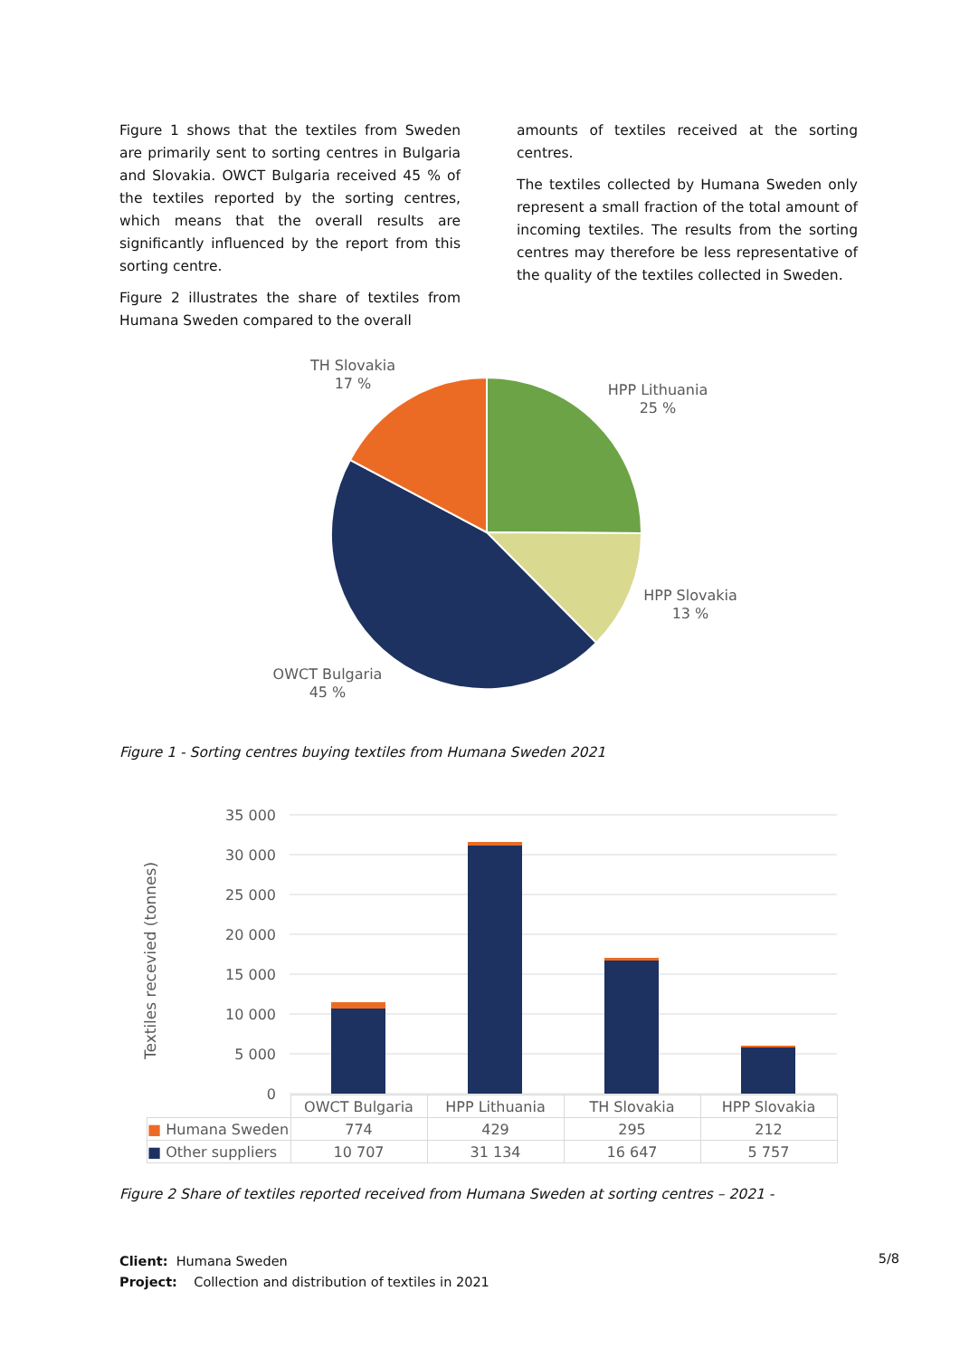Figure 1 shows that the textiles from Sweden are primarily sent to sorting centres in Bulgaria and Slovakia. OWCT Bulgaria received 45 % of the textiles reported by the sorting centres, which means that the overall results are significantly influenced by the report from this sorting centre.
Figure 2 illustrates the share of textiles from Humana Sweden compared to the overall
amounts of textiles received at the sorting centres.
The textiles collected by Humana Sweden only represent a small fraction of the total amount of incoming textiles. The results from the sorting centres may therefore be less representative of the quality of the textiles collected in Sweden.
TH Slovakia
17 %
HPP Lithuania
25 %
HPP Slovakia
13 %
OWCT Bulgaria
45 %
Figure 1 - Sorting centres buying textiles from Humana Sweden 2021
35 000
30 000
25 000
20 000
15 000
10 000
5 000
0
Textiles recevied (tonnes)
| | OWCT Bulgaria | HPP Lithuania | TH Slovakia | HPP Slovakia |
| --- | --- | --- | --- | --- |
| ■ Humana Sweden | 774 | 429 | 295 | 212 |
| ■ Other suppliers | 10 707 | 31 134 | 16 647 | 5 757 |
Figure 2 Share of textiles reported received from Humana Sweden at sorting centres – 2021 -
Client: Humana Sweden
Project: Collection and distribution of textiles in 2021
5/8